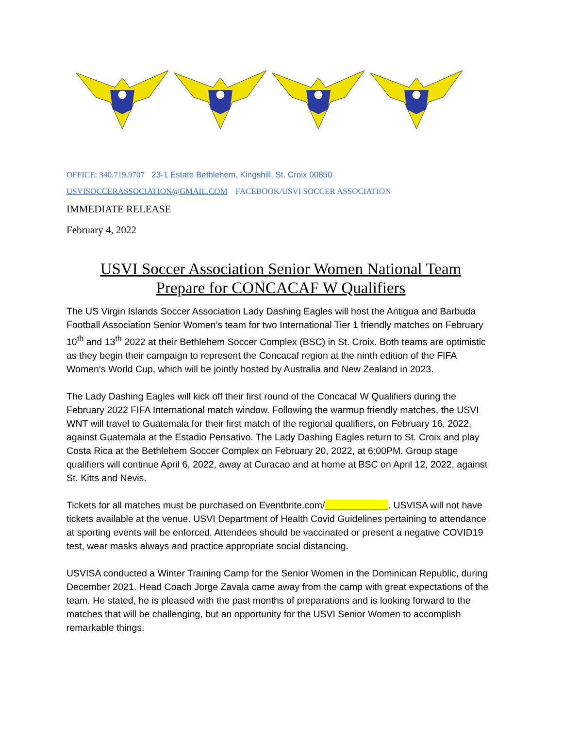OFFICE: 340.719.9707 23-1 Estate Bethlehem, Kingshill, St. Croix 00850
USVISOCCERASSOCIATION@GMAIL.COM FACEBOOK/USVI SOCCER ASSOCIATION
IMMEDIATE RELEASE
February 4, 2022
USVI Soccer Association Senior Women National Team
Prepare for CONCACAF W Qualifiers
The US Virgin Islands Soccer Association Lady Dashing Eagles will host the Antigua and Barbuda Football Association Senior Women’s team for two International Tier 1 friendly matches on February 10<sup>th</sup> and 13<sup>th</sup> 2022 at their Bethlehem Soccer Complex (BSC) in St. Croix. Both teams are optimistic as they begin their campaign to represent the Concacaf region at the ninth edition of the FIFA Women’s World Cup, which will be jointly hosted by Australia and New Zealand in 2023.
The Lady Dashing Eagles will kick off their first round of the Concacaf W Qualifiers during the February 2022 FIFA International match window. Following the warmup friendly matches, the USVI WNT will travel to Guatemala for their first match of the regional qualifiers, on February 16, 2022, against Guatemala at the Estadio Pensativo. The Lady Dashing Eagles return to St. Croix and play Costa Rica at the Bethlehem Soccer Complex on February 20, 2022, at 6:00PM. Group stage qualifiers will continue April 6, 2022, away at Curacao and at home at BSC on April 12, 2022, against St. Kitts and Nevis.
Tickets for all matches must be purchased on Eventbrite.com/____________. USVISA will not have tickets available at the venue. USVI Department of Health Covid Guidelines pertaining to attendance at sporting events will be enforced. Attendees should be vaccinated or present a negative COVID19 test, wear masks always and practice appropriate social distancing.
USVISA conducted a Winter Training Camp for the Senior Women in the Dominican Republic, during December 2021. Head Coach Jorge Zavala came away from the camp with great expectations of the team. He stated, he is pleased with the past months of preparations and is looking forward to the matches that will be challenging, but an opportunity for the USVI Senior Women to accomplish remarkable things.